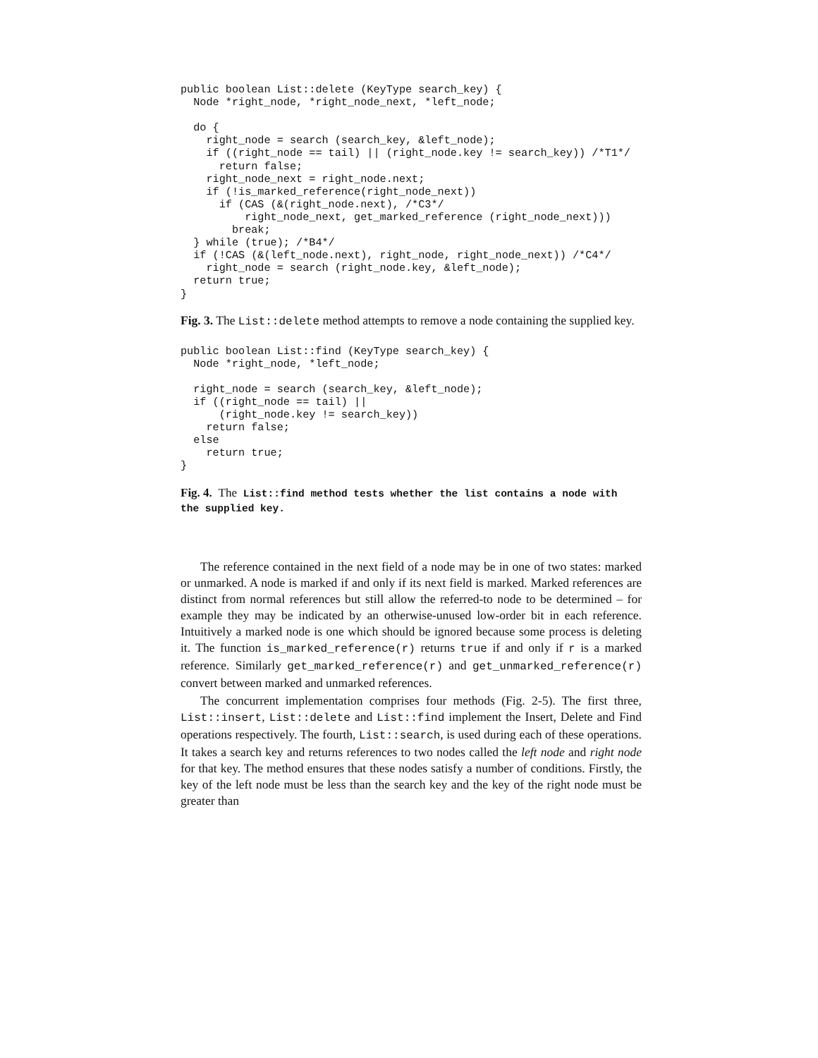public boolean List::delete (KeyType search_key) {
  Node *right_node, *right_node_next, *left_node;

  do {
    right_node = search (search_key, &left_node);
    if ((right_node == tail) || (right_node.key != search_key)) /*T1*/
      return false;
    right_node_next = right_node.next;
    if (!is_marked_reference(right_node_next))
      if (CAS (&(right_node.next), /*C3*/
          right_node_next, get_marked_reference (right_node_next)))
        break;
  } while (true); /*B4*/
  if (!CAS (&(left_node.next), right_node, right_node_next)) /*C4*/
    right_node = search (right_node.key, &left_node);
  return true;
}
Fig. 3. The List::delete method attempts to remove a node containing the supplied key.
public boolean List::find (KeyType search_key) {
  Node *right_node, *left_node;

  right_node = search (search_key, &left_node);
  if ((right_node == tail) ||
      (right_node.key != search_key))
    return false;
  else
    return true;
}
Fig. 4. The List::find method tests whether the list contains a node with the supplied key.
The reference contained in the next field of a node may be in one of two states: marked or unmarked. A node is marked if and only if its next field is marked. Marked references are distinct from normal references but still allow the referred-to node to be determined – for example they may be indicated by an otherwise-unused low-order bit in each reference. Intuitively a marked node is one which should be ignored because some process is deleting it. The function is_marked_reference(r) returns true if and only if r is a marked reference. Similarly get_marked_reference(r) and get_unmarked_reference(r) convert between marked and unmarked references.
The concurrent implementation comprises four methods (Fig. 2-5). The first three, List::insert, List::delete and List::find implement the Insert, Delete and Find operations respectively. The fourth, List::search, is used during each of these operations. It takes a search key and returns references to two nodes called the left node and right node for that key. The method ensures that these nodes satisfy a number of conditions. Firstly, the key of the left node must be less than the search key and the key of the right node must be greater than